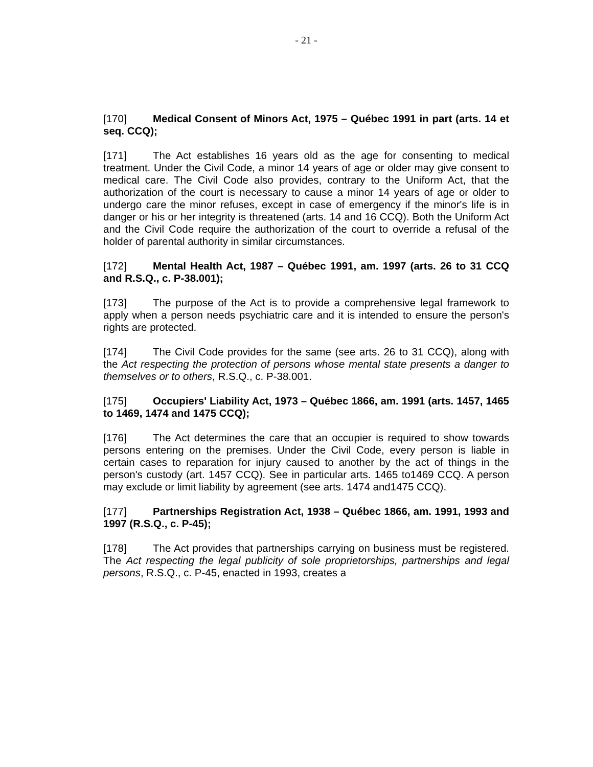- 21 -
[170] Medical Consent of Minors Act, 1975 – Québec 1991 in part (arts. 14 et seq. CCQ);
[171] The Act establishes 16 years old as the age for consenting to medical treatment. Under the Civil Code, a minor 14 years of age or older may give consent to medical care. The Civil Code also provides, contrary to the Uniform Act, that the authorization of the court is necessary to cause a minor 14 years of age or older to undergo care the minor refuses, except in case of emergency if the minor's life is in danger or his or her integrity is threatened (arts. 14 and 16 CCQ). Both the Uniform Act and the Civil Code require the authorization of the court to override a refusal of the holder of parental authority in similar circumstances.
[172] Mental Health Act, 1987 – Québec 1991, am. 1997 (arts. 26 to 31 CCQ and R.S.Q., c. P-38.001);
[173] The purpose of the Act is to provide a comprehensive legal framework to apply when a person needs psychiatric care and it is intended to ensure the person's rights are protected.
[174] The Civil Code provides for the same (see arts. 26 to 31 CCQ), along with the Act respecting the protection of persons whose mental state presents a danger to themselves or to others, R.S.Q., c. P-38.001.
[175] Occupiers' Liability Act, 1973 – Québec 1866, am. 1991 (arts. 1457, 1465 to 1469, 1474 and 1475 CCQ);
[176] The Act determines the care that an occupier is required to show towards persons entering on the premises. Under the Civil Code, every person is liable in certain cases to reparation for injury caused to another by the act of things in the person's custody (art. 1457 CCQ). See in particular arts. 1465 to1469 CCQ. A person may exclude or limit liability by agreement (see arts. 1474 and1475 CCQ).
[177] Partnerships Registration Act, 1938 – Québec 1866, am. 1991, 1993 and 1997 (R.S.Q., c. P-45);
[178] The Act provides that partnerships carrying on business must be registered. The Act respecting the legal publicity of sole proprietorships, partnerships and legal persons, R.S.Q., c. P-45, enacted in 1993, creates a